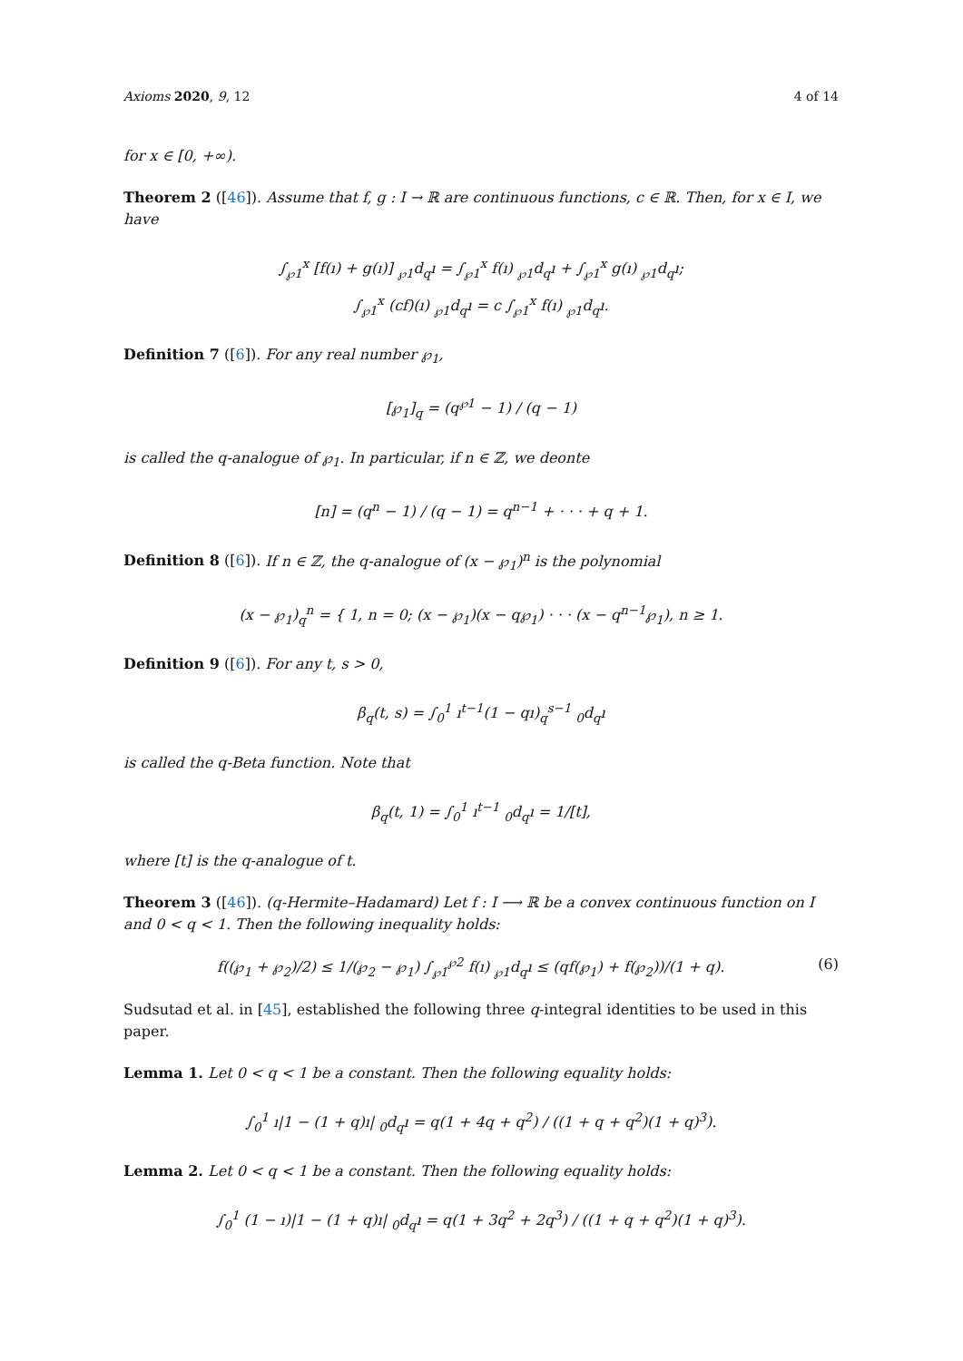Axioms 2020, 9, 12 4 of 14
for x ∈ [0, +∞).
Theorem 2 ([46]). Assume that f, g : I → ℝ are continuous functions, c ∈ ℝ. Then, for x ∈ I, we have
∫<sub>℘1</sub><sup>x</sup> [f(ı) + g(ı)] <sub>℘1</sub>d<sub>q</sub>ı = ∫<sub>℘1</sub><sup>x</sup> f(ı) <sub>℘1</sub>d<sub>q</sub>ı + ∫<sub>℘1</sub><sup>x</sup> g(ı) <sub>℘1</sub>d<sub>q</sub>ı;
∫<sub>℘1</sub><sup>x</sup> (cf)(ı) <sub>℘1</sub>d<sub>q</sub>ı = c ∫<sub>℘1</sub><sup>x</sup> f(ı) <sub>℘1</sub>d<sub>q</sub>ı.
Definition 7 ([6]). For any real number ℘<sub>1</sub>,
[℘<sub>1</sub>]<sub>q</sub> = (q<sup>℘1</sup> − 1) / (q − 1)
is called the q-analogue of ℘<sub>1</sub>. In particular, if n ∈ ℤ, we deonte
[n] = (q<sup>n</sup> − 1) / (q − 1) = q<sup>n−1</sup> + · · · + q + 1.
Definition 8 ([6]). If n ∈ ℤ, the q-analogue of (x − ℘<sub>1</sub>)<sup>n</sup> is the polynomial
(x − ℘<sub>1</sub>)<sub>q</sub><sup>n</sup> = { 1, n = 0; (x − ℘<sub>1</sub>)(x − q℘<sub>1</sub>) · · · (x − q<sup>n−1</sup>℘<sub>1</sub>), n ≥ 1.
Definition 9 ([6]). For any t, s > 0,
β<sub>q</sub>(t, s) = ∫<sub>0</sub><sup>1</sup> ı<sup>t−1</sup>(1 − qı)<sub>q</sub><sup>s−1</sup> <sub>0</sub>d<sub>q</sub>ı
is called the q-Beta function. Note that
β<sub>q</sub>(t, 1) = ∫<sub>0</sub><sup>1</sup> ı<sup>t−1</sup> <sub>0</sub>d<sub>q</sub>ı = 1/[t],
where [t] is the q-analogue of t.
Theorem 3 ([46]). (q-Hermite–Hadamard) Let f : I ⟶ ℝ be a convex continuous function on I and 0 < q < 1. Then the following inequality holds:
f((℘<sub>1</sub> + ℘<sub>2</sub>)/2) ≤ 1/(℘<sub>2</sub> − ℘<sub>1</sub>) ∫<sub>℘1</sub><sup>℘2</sup> f(ı) <sub>℘1</sub>d<sub>q</sub>ı ≤ (qf(℘<sub>1</sub>) + f(℘<sub>2</sub>))/(1 + q). (6)
Sudsutad et al. in [45], established the following three q-integral identities to be used in this paper.
Lemma 1. Let 0 < q < 1 be a constant. Then the following equality holds:
∫<sub>0</sub><sup>1</sup> ı|1 − (1 + q)ı| <sub>0</sub>d<sub>q</sub>ı = q(1 + 4q + q<sup>2</sup>) / ((1 + q + q<sup>2</sup>)(1 + q)<sup>3</sup>).
Lemma 2. Let 0 < q < 1 be a constant. Then the following equality holds:
∫<sub>0</sub><sup>1</sup> (1 − ı)|1 − (1 + q)ı| <sub>0</sub>d<sub>q</sub>ı = q(1 + 3q<sup>2</sup> + 2q<sup>3</sup>) / ((1 + q + q<sup>2</sup>)(1 + q)<sup>3</sup>).